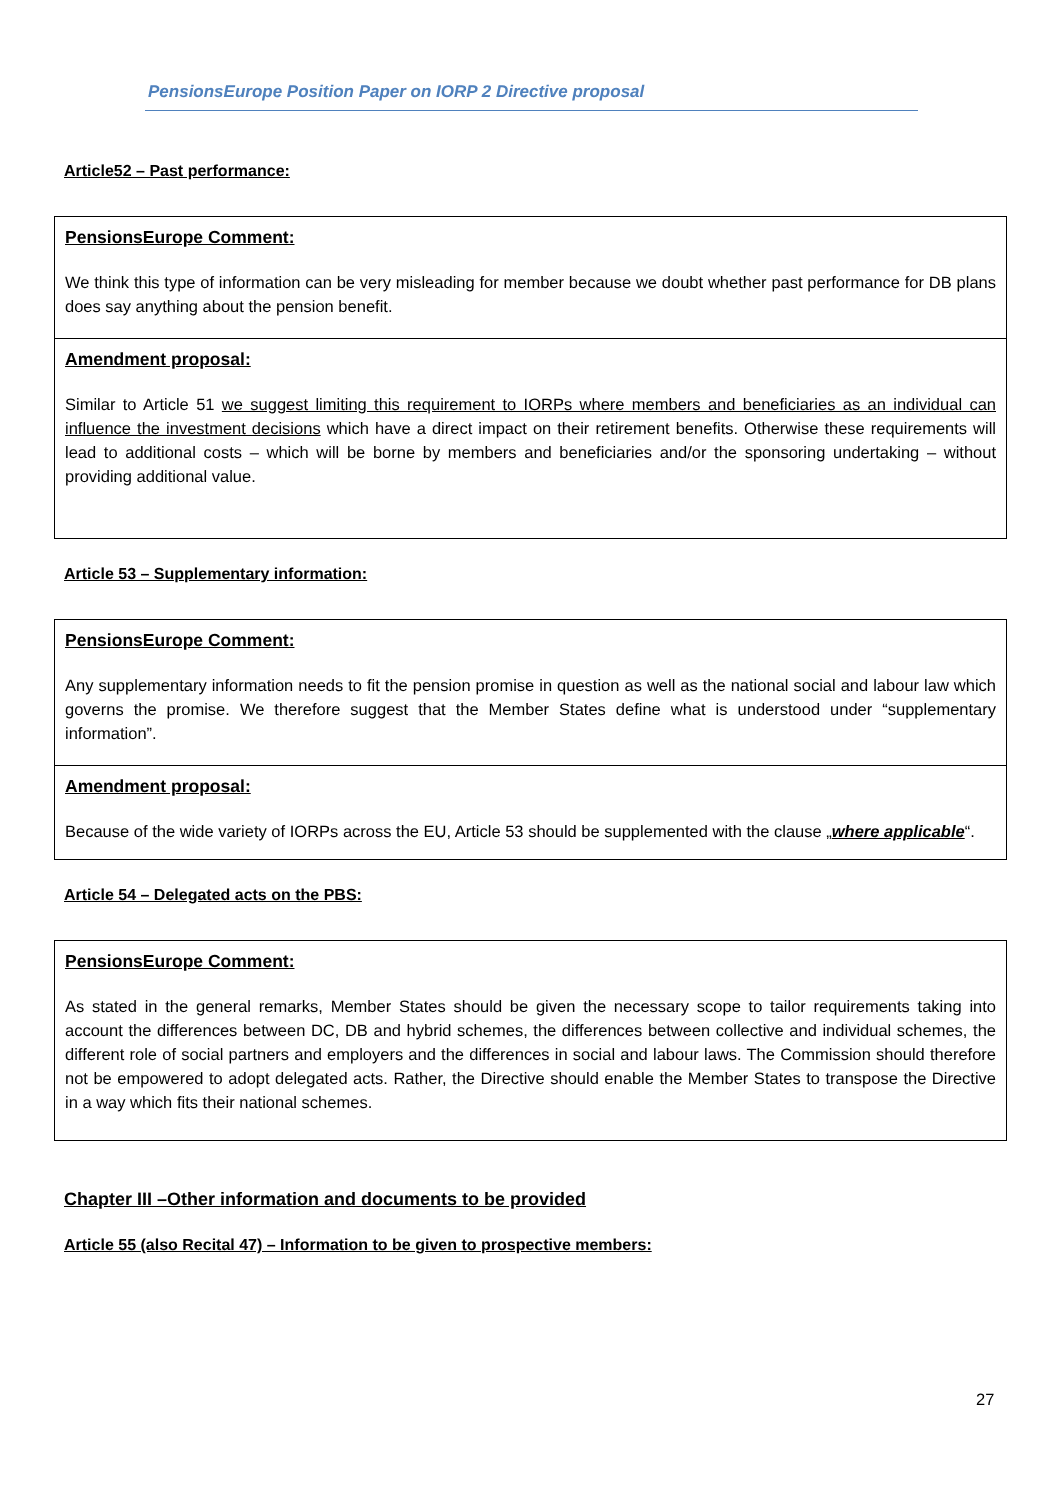PensionsEurope Position Paper on IORP 2 Directive proposal
Article52 – Past performance:
PensionsEurope Comment:
We think this type of information can be very misleading for member because we doubt whether past performance for DB plans does say anything about the pension benefit.
Amendment proposal:
Similar to Article 51 we suggest limiting this requirement to IORPs where members and beneficiaries as an individual can influence the investment decisions which have a direct impact on their retirement benefits. Otherwise these requirements will lead to additional costs – which will be borne by members and beneficiaries and/or the sponsoring undertaking – without providing additional value.
Article 53 – Supplementary information:
PensionsEurope Comment:
Any supplementary information needs to fit the pension promise in question as well as the national social and labour law which governs the promise. We therefore suggest that the Member States define what is understood under “supplementary information”.
Amendment proposal:
Because of the wide variety of IORPs across the EU, Article 53 should be supplemented with the clause „where applicable“.
Article 54 – Delegated acts on the PBS:
PensionsEurope Comment:
As stated in the general remarks, Member States should be given the necessary scope to tailor requirements taking into account the differences between DC, DB and hybrid schemes, the differences between collective and individual schemes, the different role of social partners and employers and the differences in social and labour laws. The Commission should therefore not be empowered to adopt delegated acts. Rather, the Directive should enable the Member States to transpose the Directive in a way which fits their national schemes.
Chapter III –Other information and documents to be provided
Article 55 (also Recital 47) – Information to be given to prospective members:
27